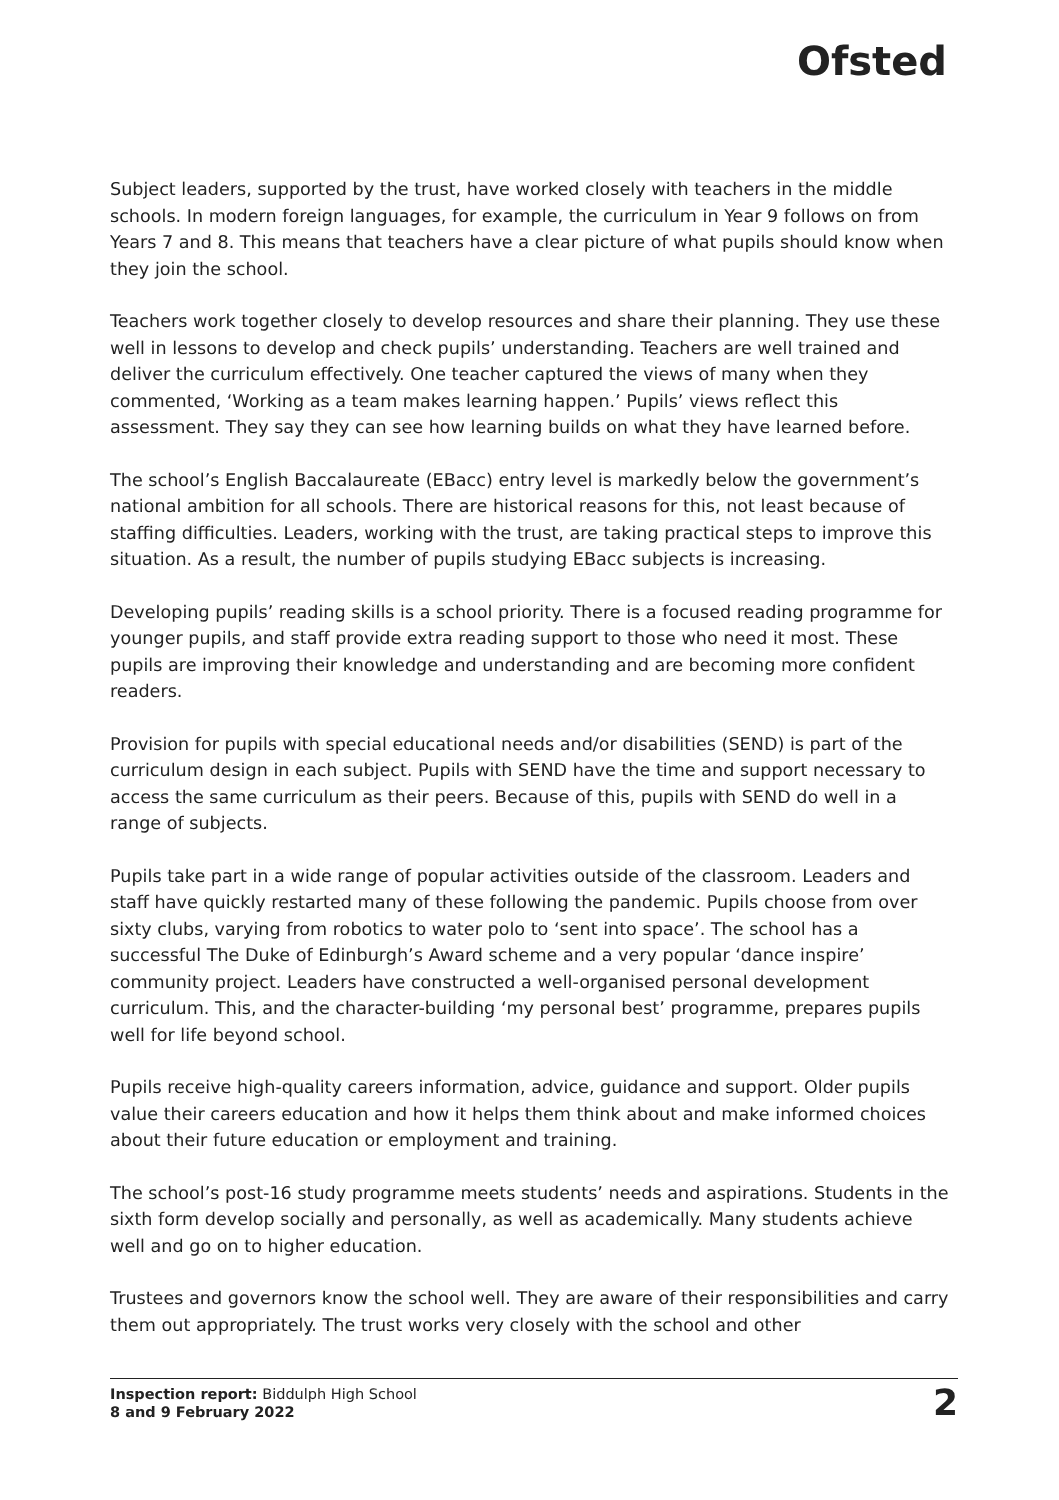Ofsted
Subject leaders, supported by the trust, have worked closely with teachers in the middle schools. In modern foreign languages, for example, the curriculum in Year 9 follows on from Years 7 and 8. This means that teachers have a clear picture of what pupils should know when they join the school.
Teachers work together closely to develop resources and share their planning. They use these well in lessons to develop and check pupils’ understanding. Teachers are well trained and deliver the curriculum effectively. One teacher captured the views of many when they commented, ‘Working as a team makes learning happen.’ Pupils’ views reflect this assessment. They say they can see how learning builds on what they have learned before.
The school’s English Baccalaureate (EBacc) entry level is markedly below the government’s national ambition for all schools. There are historical reasons for this, not least because of staffing difficulties. Leaders, working with the trust, are taking practical steps to improve this situation. As a result, the number of pupils studying EBacc subjects is increasing.
Developing pupils’ reading skills is a school priority. There is a focused reading programme for younger pupils, and staff provide extra reading support to those who need it most. These pupils are improving their knowledge and understanding and are becoming more confident readers.
Provision for pupils with special educational needs and/or disabilities (SEND) is part of the curriculum design in each subject. Pupils with SEND have the time and support necessary to access the same curriculum as their peers. Because of this, pupils with SEND do well in a range of subjects.
Pupils take part in a wide range of popular activities outside of the classroom. Leaders and staff have quickly restarted many of these following the pandemic. Pupils choose from over sixty clubs, varying from robotics to water polo to ‘sent into space’. The school has a successful The Duke of Edinburgh’s Award scheme and a very popular ‘dance inspire’ community project. Leaders have constructed a well-organised personal development curriculum. This, and the character-building ‘my personal best’ programme, prepares pupils well for life beyond school.
Pupils receive high-quality careers information, advice, guidance and support. Older pupils value their careers education and how it helps them think about and make informed choices about their future education or employment and training.
The school’s post-16 study programme meets students’ needs and aspirations. Students in the sixth form develop socially and personally, as well as academically. Many students achieve well and go on to higher education.
Trustees and governors know the school well. They are aware of their responsibilities and carry them out appropriately. The trust works very closely with the school and other
Inspection report: Biddulph High School
8 and 9 February 2022
2